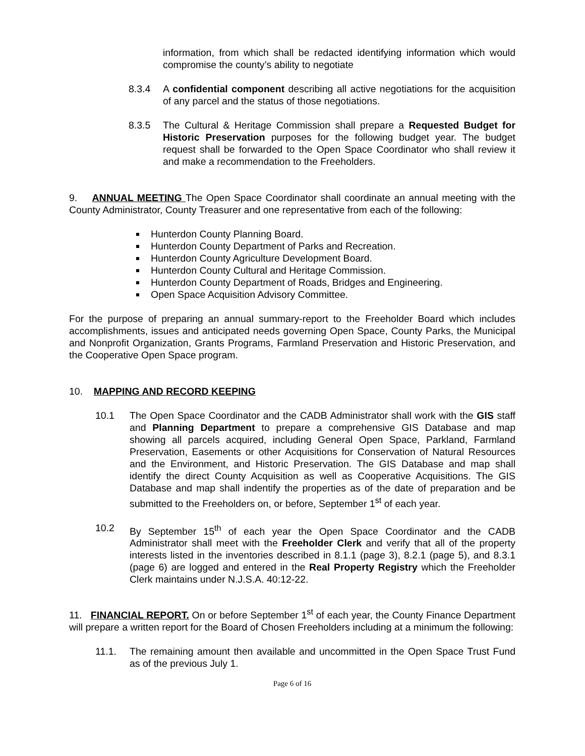information, from which shall be redacted identifying information which would compromise the county’s ability to negotiate
8.3.4 A confidential component describing all active negotiations for the acquisition of any parcel and the status of those negotiations.
8.3.5 The Cultural & Heritage Commission shall prepare a Requested Budget for Historic Preservation purposes for the following budget year. The budget request shall be forwarded to the Open Space Coordinator who shall review it and make a recommendation to the Freeholders.
9. ANNUAL MEETING The Open Space Coordinator shall coordinate an annual meeting with the County Administrator, County Treasurer and one representative from each of the following:
Hunterdon County Planning Board.
Hunterdon County Department of Parks and Recreation.
Hunterdon County Agriculture Development Board.
Hunterdon County Cultural and Heritage Commission.
Hunterdon County Department of Roads, Bridges and Engineering.
Open Space Acquisition Advisory Committee.
For the purpose of preparing an annual summary-report to the Freeholder Board which includes accomplishments, issues and anticipated needs governing Open Space, County Parks, the Municipal and Nonprofit Organization, Grants Programs, Farmland Preservation and Historic Preservation, and the Cooperative Open Space program.
10. MAPPING AND RECORD KEEPING
10.1 The Open Space Coordinator and the CADB Administrator shall work with the GIS staff and Planning Department to prepare a comprehensive GIS Database and map showing all parcels acquired, including General Open Space, Parkland, Farmland Preservation, Easements or other Acquisitions for Conservation of Natural Resources and the Environment, and Historic Preservation. The GIS Database and map shall identify the direct County Acquisition as well as Cooperative Acquisitions. The GIS Database and map shall indentify the properties as of the date of preparation and be submitted to the Freeholders on, or before, September 1<sup>st</sup> of each year.
10.2 By September 15<sup>th</sup> of each year the Open Space Coordinator and the CADB Administrator shall meet with the Freeholder Clerk and verify that all of the property interests listed in the inventories described in 8.1.1 (page 3), 8.2.1 (page 5), and 8.3.1 (page 6) are logged and entered in the Real Property Registry which the Freeholder Clerk maintains under N.J.S.A. 40:12-22.
11. FINANCIAL REPORT. On or before September 1<sup>st</sup> of each year, the County Finance Department will prepare a written report for the Board of Chosen Freeholders including at a minimum the following:
11.1. The remaining amount then available and uncommitted in the Open Space Trust Fund as of the previous July 1.
Page 6 of 16